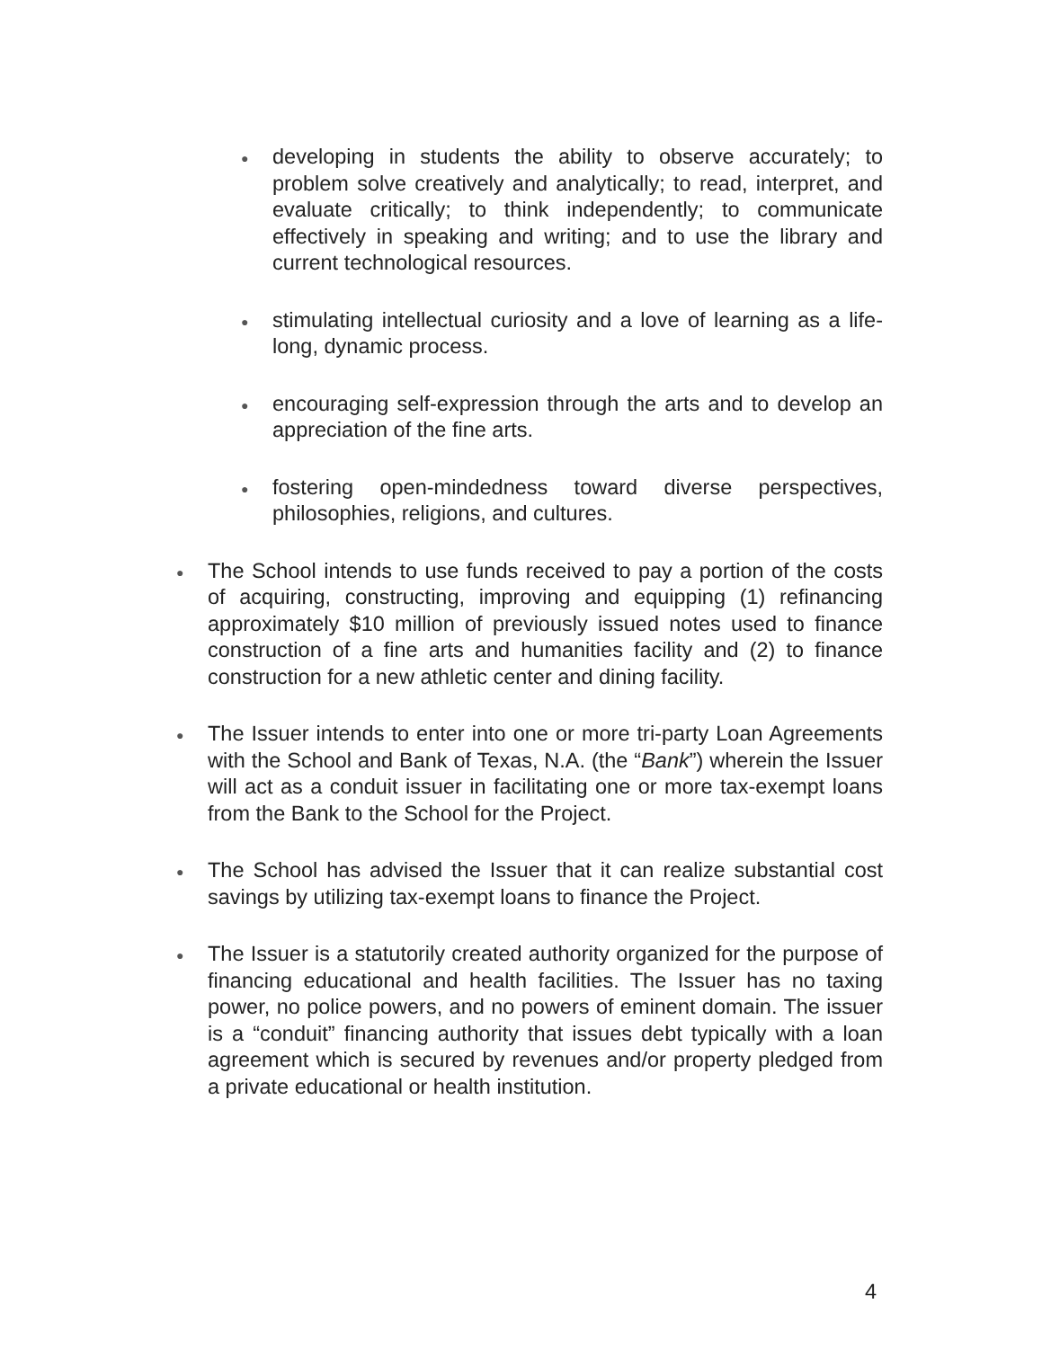●
developing in students the ability to observe accurately; to problem solve creatively and analytically; to read, interpret, and evaluate critically; to think independently; to communicate effectively in speaking and writing; and to use the library and current technological resources.
●
stimulating intellectual curiosity and a love of learning as a life-long, dynamic process.
●
encouraging self-expression through the arts and to develop an appreciation of the fine arts.
●
fostering open-mindedness toward diverse perspectives, philosophies, religions, and cultures.
●
The School intends to use funds received to pay a portion of the costs of acquiring, constructing, improving and equipping (1) refinancing approximately $10 million of previously issued notes used to finance construction of a fine arts and humanities facility and (2) to finance construction for a new athletic center and dining facility.
●
The Issuer intends to enter into one or more tri-party Loan Agreements with the School and Bank of Texas, N.A. (the “Bank”) wherein the Issuer will act as a conduit issuer in facilitating one or more tax-exempt loans from the Bank to the School for the Project.
●
The School has advised the Issuer that it can realize substantial cost savings by utilizing tax-exempt loans to finance the Project.
●
The Issuer is a statutorily created authority organized for the purpose of financing educational and health facilities. The Issuer has no taxing power, no police powers, and no powers of eminent domain. The issuer is a “conduit” financing authority that issues debt typically with a loan agreement which is secured by revenues and/or property pledged from a private educational or health institution.
4